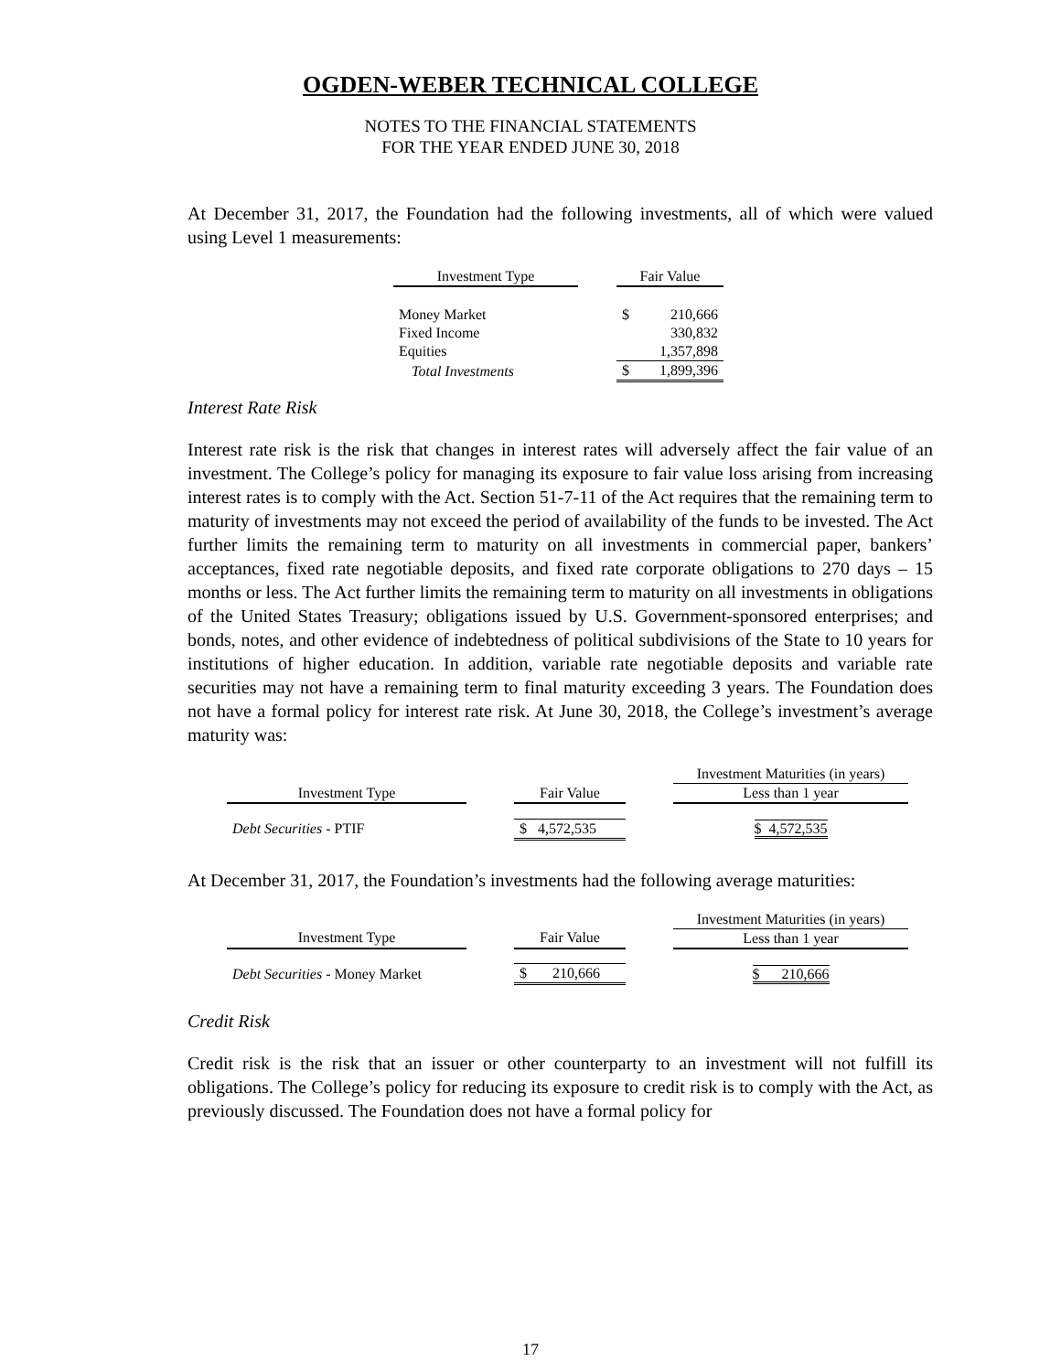OGDEN-WEBER TECHNICAL COLLEGE
NOTES TO THE FINANCIAL STATEMENTS
FOR THE YEAR ENDED JUNE 30, 2018
At December 31, 2017, the Foundation had the following investments, all of which were valued using Level 1 measurements:
| Investment Type | | Fair Value | |
| --- | --- | --- | --- |
| Money Market | | $ | 210,666 |
| Fixed Income | | | 330,832 |
| Equities | | | 1,357,898 |
| Total Investments | | $ | 1,899,396 |
Interest Rate Risk
Interest rate risk is the risk that changes in interest rates will adversely affect the fair value of an investment. The College’s policy for managing its exposure to fair value loss arising from increasing interest rates is to comply with the Act. Section 51-7-11 of the Act requires that the remaining term to maturity of investments may not exceed the period of availability of the funds to be invested. The Act further limits the remaining term to maturity on all investments in commercial paper, bankers’ acceptances, fixed rate negotiable deposits, and fixed rate corporate obligations to 270 days – 15 months or less. The Act further limits the remaining term to maturity on all investments in obligations of the United States Treasury; obligations issued by U.S. Government-sponsored enterprises; and bonds, notes, and other evidence of indebtedness of political subdivisions of the State to 10 years for institutions of higher education. In addition, variable rate negotiable deposits and variable rate securities may not have a remaining term to final maturity exceeding 3 years. The Foundation does not have a formal policy for interest rate risk. At June 30, 2018, the College’s investment’s average maturity was:
| | | | | Investment Maturities (in years) |
| --- | --- | --- | --- | --- |
| Investment Type | | Fair Value | | Less than 1 year |
| Debt Securities - PTIF | | $ 4,572,535 | | $ 4,572,535 |
At December 31, 2017, the Foundation’s investments had the following average maturities:
| | | | | Investment Maturities (in years) |
| --- | --- | --- | --- | --- |
| Investment Type | | Fair Value | | Less than 1 year |
| Debt Securities - Money Market | | $ 210,666 | | $ 210,666 |
Credit Risk
Credit risk is the risk that an issuer or other counterparty to an investment will not fulfill its obligations. The College’s policy for reducing its exposure to credit risk is to comply with the Act, as previously discussed. The Foundation does not have a formal policy for
17